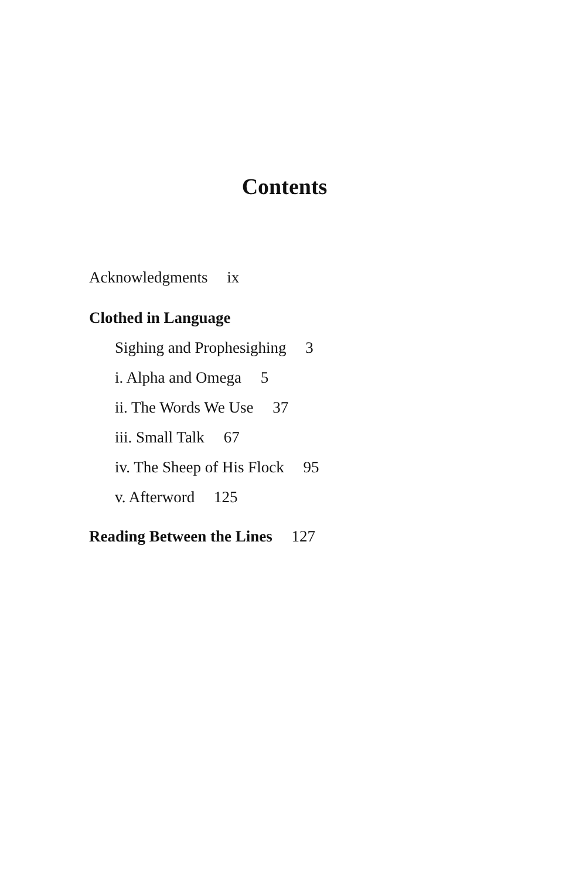Contents
Acknowledgments ix
Clothed in Language
Sighing and Prophesighing 3
i. Alpha and Omega 5
ii. The Words We Use 37
iii. Small Talk 67
iv. The Sheep of His Flock 95
v. Afterword 125
Reading Between the Lines 127